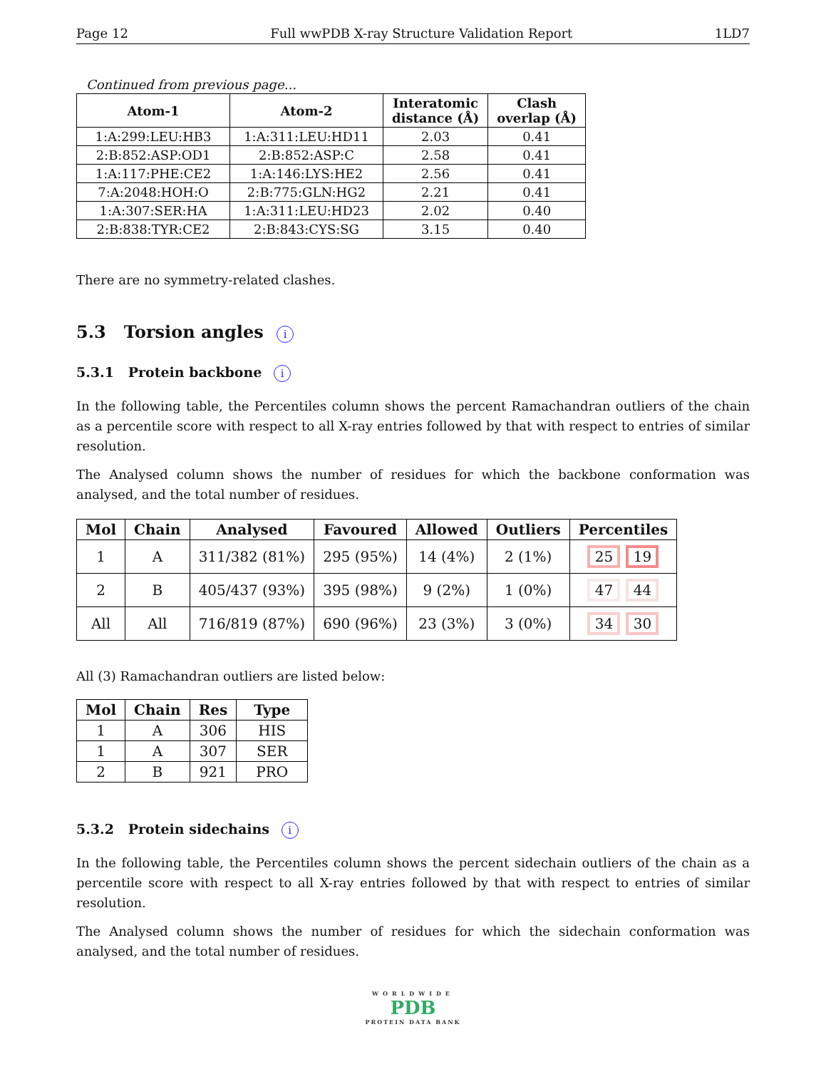Page 12 Full wwPDB X-ray Structure Validation Report 1LD7
Continued from previous page...
| Atom-1 | Atom-2 | Interatomic distance (Å) | Clash overlap (Å) |
| --- | --- | --- | --- |
| 1:A:299:LEU:HB3 | 1:A:311:LEU:HD11 | 2.03 | 0.41 |
| 2:B:852:ASP:OD1 | 2:B:852:ASP:C | 2.58 | 0.41 |
| 1:A:117:PHE:CE2 | 1:A:146:LYS:HE2 | 2.56 | 0.41 |
| 7:A:2048:HOH:O | 2:B:775:GLN:HG2 | 2.21 | 0.41 |
| 1:A:307:SER:HA | 1:A:311:LEU:HD23 | 2.02 | 0.40 |
| 2:B:838:TYR:CE2 | 2:B:843:CYS:SG | 3.15 | 0.40 |
There are no symmetry-related clashes.
5.3 Torsion angles i
5.3.1 Protein backbone i
In the following table, the Percentiles column shows the percent Ramachandran outliers of the chain as a percentile score with respect to all X-ray entries followed by that with respect to entries of similar resolution.
The Analysed column shows the number of residues for which the backbone conformation was analysed, and the total number of residues.
| Mol | Chain | Analysed | Favoured | Allowed | Outliers | Percentiles |
| --- | --- | --- | --- | --- | --- | --- |
| 1 | A | 311/382 (81%) | 295 (95%) | 14 (4%) | 2 (1%) | 25 19 |
| 2 | B | 405/437 (93%) | 395 (98%) | 9 (2%) | 1 (0%) | 47 44 |
| All | All | 716/819 (87%) | 690 (96%) | 23 (3%) | 3 (0%) | 34 30 |
All (3) Ramachandran outliers are listed below:
| Mol | Chain | Res | Type |
| --- | --- | --- | --- |
| 1 | A | 306 | HIS |
| 1 | A | 307 | SER |
| 2 | B | 921 | PRO |
5.3.2 Protein sidechains i
In the following table, the Percentiles column shows the percent sidechain outliers of the chain as a percentile score with respect to all X-ray entries followed by that with respect to entries of similar resolution.
The Analysed column shows the number of residues for which the sidechain conformation was analysed, and the total number of residues.
WORLDWIDE
PDB
PROTEIN DATA BANK